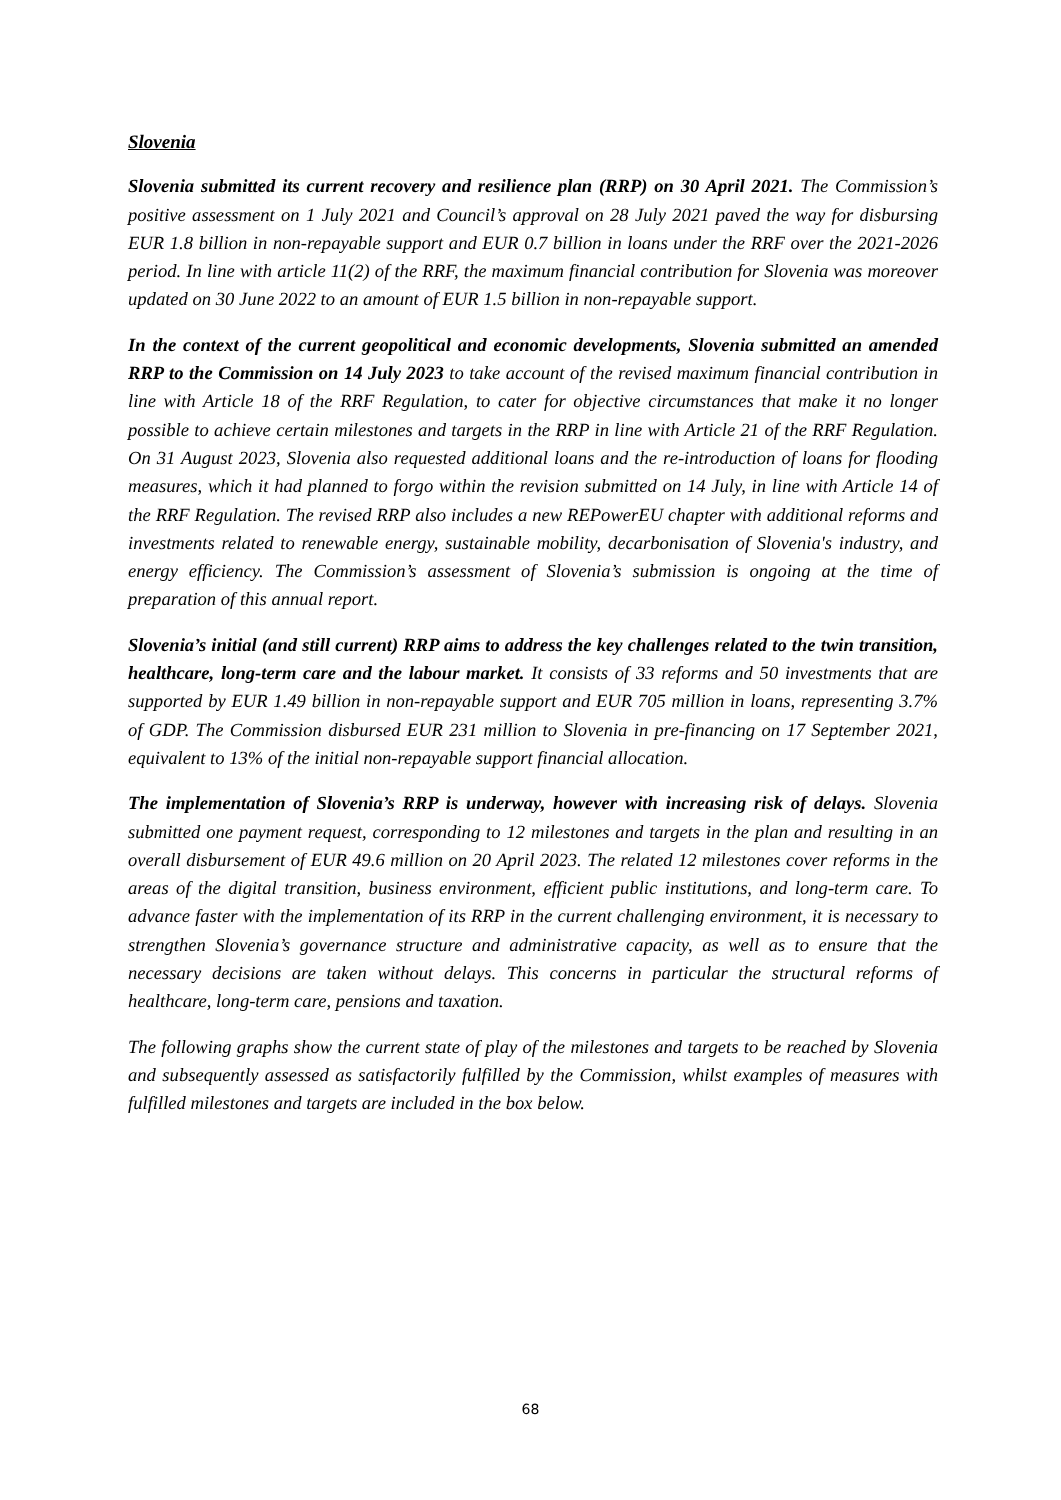Slovenia
Slovenia submitted its current recovery and resilience plan (RRP) on 30 April 2021. The Commission’s positive assessment on 1 July 2021 and Council’s approval on 28 July 2021 paved the way for disbursing EUR 1.8 billion in non-repayable support and EUR 0.7 billion in loans under the RRF over the 2021-2026 period. In line with article 11(2) of the RRF, the maximum financial contribution for Slovenia was moreover updated on 30 June 2022 to an amount of EUR 1.5 billion in non-repayable support.
In the context of the current geopolitical and economic developments, Slovenia submitted an amended RRP to the Commission on 14 July 2023 to take account of the revised maximum financial contribution in line with Article 18 of the RRF Regulation, to cater for objective circumstances that make it no longer possible to achieve certain milestones and targets in the RRP in line with Article 21 of the RRF Regulation. On 31 August 2023, Slovenia also requested additional loans and the re-introduction of loans for flooding measures, which it had planned to forgo within the revision submitted on 14 July, in line with Article 14 of the RRF Regulation. The revised RRP also includes a new REPowerEU chapter with additional reforms and investments related to renewable energy, sustainable mobility, decarbonisation of Slovenia's industry, and energy efficiency. The Commission’s assessment of Slovenia’s submission is ongoing at the time of preparation of this annual report.
Slovenia’s initial (and still current) RRP aims to address the key challenges related to the twin transition, healthcare, long-term care and the labour market. It consists of 33 reforms and 50 investments that are supported by EUR 1.49 billion in non-repayable support and EUR 705 million in loans, representing 3.7% of GDP. The Commission disbursed EUR 231 million to Slovenia in pre-financing on 17 September 2021, equivalent to 13% of the initial non-repayable support financial allocation.
The implementation of Slovenia’s RRP is underway, however with increasing risk of delays. Slovenia submitted one payment request, corresponding to 12 milestones and targets in the plan and resulting in an overall disbursement of EUR 49.6 million on 20 April 2023. The related 12 milestones cover reforms in the areas of the digital transition, business environment, efficient public institutions, and long-term care. To advance faster with the implementation of its RRP in the current challenging environment, it is necessary to strengthen Slovenia’s governance structure and administrative capacity, as well as to ensure that the necessary decisions are taken without delays. This concerns in particular the structural reforms of healthcare, long-term care, pensions and taxation.
The following graphs show the current state of play of the milestones and targets to be reached by Slovenia and subsequently assessed as satisfactorily fulfilled by the Commission, whilst examples of measures with fulfilled milestones and targets are included in the box below.
68